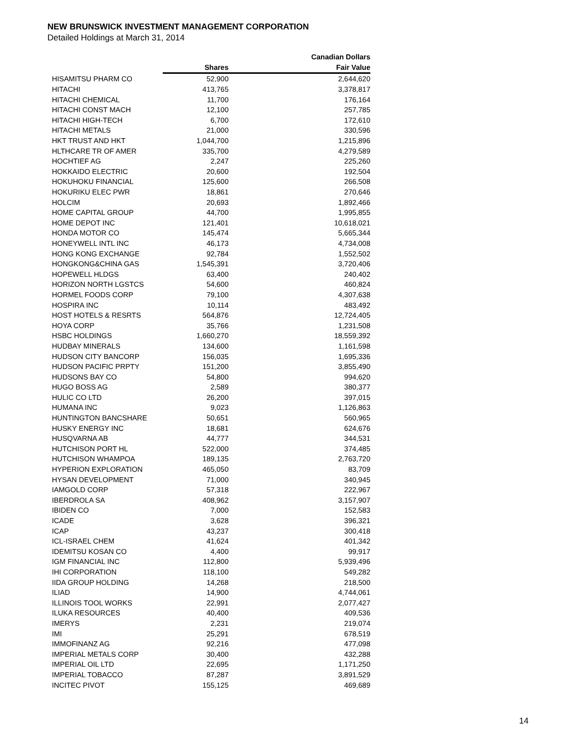NEW BRUNSWICK INVESTMENT MANAGEMENT CORPORATION
Detailed Holdings at March 31, 2014
| | | Canadian Dollars |
| --- | --- | --- |
| | Shares | Fair Value |
| HISAMITSU PHARM CO | 52,900 | 2,644,620 |
| HITACHI | 413,765 | 3,378,817 |
| HITACHI CHEMICAL | 11,700 | 176,164 |
| HITACHI CONST MACH | 12,100 | 257,785 |
| HITACHI HIGH-TECH | 6,700 | 172,610 |
| HITACHI METALS | 21,000 | 330,596 |
| HKT TRUST AND HKT | 1,044,700 | 1,215,896 |
| HLTHCARE TR OF AMER | 335,700 | 4,279,589 |
| HOCHTIEF AG | 2,247 | 225,260 |
| HOKKAIDO ELECTRIC | 20,600 | 192,504 |
| HOKUHOKU FINANCIAL | 125,600 | 266,508 |
| HOKURIKU ELEC PWR | 18,861 | 270,646 |
| HOLCIM | 20,693 | 1,892,466 |
| HOME CAPITAL GROUP | 44,700 | 1,995,855 |
| HOME DEPOT INC | 121,401 | 10,618,021 |
| HONDA MOTOR CO | 145,474 | 5,665,344 |
| HONEYWELL INTL INC | 46,173 | 4,734,008 |
| HONG KONG EXCHANGE | 92,784 | 1,552,502 |
| HONGKONG&CHINA GAS | 1,545,391 | 3,720,406 |
| HOPEWELL HLDGS | 63,400 | 240,402 |
| HORIZON NORTH LGSTCS | 54,600 | 460,824 |
| HORMEL FOODS CORP | 79,100 | 4,307,638 |
| HOSPIRA INC | 10,114 | 483,492 |
| HOST HOTELS & RESRTS | 564,876 | 12,724,405 |
| HOYA CORP | 35,766 | 1,231,508 |
| HSBC HOLDINGS | 1,660,270 | 18,559,392 |
| HUDBAY MINERALS | 134,600 | 1,161,598 |
| HUDSON CITY BANCORP | 156,035 | 1,695,336 |
| HUDSON PACIFIC PRPTY | 151,200 | 3,855,490 |
| HUDSONS BAY CO | 54,800 | 994,620 |
| HUGO BOSS AG | 2,589 | 380,377 |
| HULIC CO LTD | 26,200 | 397,015 |
| HUMANA INC | 9,023 | 1,126,863 |
| HUNTINGTON BANCSHARE | 50,651 | 560,965 |
| HUSKY ENERGY INC | 18,681 | 624,676 |
| HUSQVARNA AB | 44,777 | 344,531 |
| HUTCHISON PORT HL | 522,000 | 374,485 |
| HUTCHISON WHAMPOA | 189,135 | 2,763,720 |
| HYPERION EXPLORATION | 465,050 | 83,709 |
| HYSAN DEVELOPMENT | 71,000 | 340,945 |
| IAMGOLD CORP | 57,318 | 222,967 |
| IBERDROLA SA | 408,962 | 3,157,907 |
| IBIDEN CO | 7,000 | 152,583 |
| ICADE | 3,628 | 396,321 |
| ICAP | 43,237 | 300,418 |
| ICL-ISRAEL CHEM | 41,624 | 401,342 |
| IDEMITSU KOSAN CO | 4,400 | 99,917 |
| IGM FINANCIAL INC | 112,800 | 5,939,496 |
| IHI CORPORATION | 118,100 | 549,282 |
| IIDA GROUP HOLDING | 14,268 | 218,500 |
| ILIAD | 14,900 | 4,744,061 |
| ILLINOIS TOOL WORKS | 22,991 | 2,077,427 |
| ILUKA RESOURCES | 40,400 | 409,536 |
| IMERYS | 2,231 | 219,074 |
| IMI | 25,291 | 678,519 |
| IMMOFINANZ AG | 92,216 | 477,098 |
| IMPERIAL METALS CORP | 30,400 | 432,288 |
| IMPERIAL OIL LTD | 22,695 | 1,171,250 |
| IMPERIAL TOBACCO | 87,287 | 3,891,529 |
| INCITEC PIVOT | 155,125 | 469,689 |
14